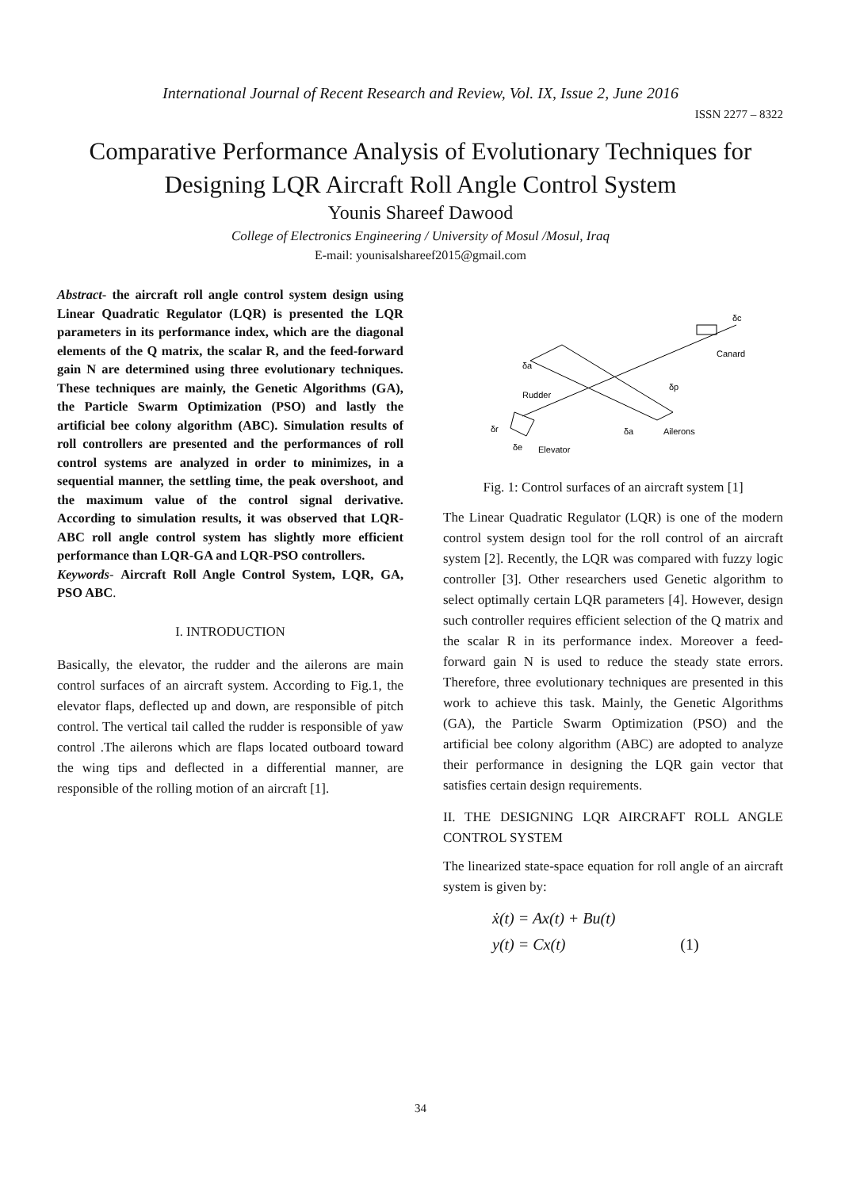International Journal of Recent Research and Review, Vol. IX, Issue 2, June 2016
ISSN 2277 – 8322
Comparative Performance Analysis of Evolutionary Techniques for
Designing LQR Aircraft Roll Angle Control System
Younis Shareef Dawood
College of Electronics Engineering / University of Mosul /Mosul, Iraq
E-mail: younisalshareef2015@gmail.com
Abstract- the aircraft roll angle control system design using Linear Quadratic Regulator (LQR) is presented the LQR parameters in its performance index, which are the diagonal elements of the Q matrix, the scalar R, and the feed-forward gain N are determined using three evolutionary techniques. These techniques are mainly, the Genetic Algorithms (GA), the Particle Swarm Optimization (PSO) and lastly the artificial bee colony algorithm (ABC). Simulation results of roll controllers are presented and the performances of roll control systems are analyzed in order to minimizes, in a sequential manner, the settling time, the peak overshoot, and the maximum value of the control signal derivative. According to simulation results, it was observed that LQR-ABC roll angle control system has slightly more efficient performance than LQR-GA and LQR-PSO controllers.
Keywords- Aircraft Roll Angle Control System, LQR, GA, PSO ABC.
I. INTRODUCTION
Basically, the elevator, the rudder and the ailerons are main control surfaces of an aircraft system. According to Fig.1, the elevator flaps, deflected up and down, are responsible of pitch control. The vertical tail called the rudder is responsible of yaw control .The ailerons which are flaps located outboard toward the wing tips and deflected in a differential manner, are responsible of the rolling motion of an aircraft [1].
Canard
Rudder
Ailerons
Elevator
δa
δa
δp
δr
δe
δc
Fig. 1: Control surfaces of an aircraft system [1]
The Linear Quadratic Regulator (LQR) is one of the modern control system design tool for the roll control of an aircraft system [2]. Recently, the LQR was compared with fuzzy logic controller [3]. Other researchers used Genetic algorithm to select optimally certain LQR parameters [4]. However, design such controller requires efficient selection of the Q matrix and the scalar R in its performance index. Moreover a feed-forward gain N is used to reduce the steady state errors. Therefore, three evolutionary techniques are presented in this work to achieve this task. Mainly, the Genetic Algorithms (GA), the Particle Swarm Optimization (PSO) and the artificial bee colony algorithm (ABC) are adopted to analyze their performance in designing the LQR gain vector that satisfies certain design requirements.
II. THE DESIGNING LQR AIRCRAFT ROLL ANGLE CONTROL SYSTEM
The linearized state-space equation for roll angle of an aircraft system is given by:
ẋ(t) = Ax(t) + Bu(t)
y(t) = Cx(t) (1)
34